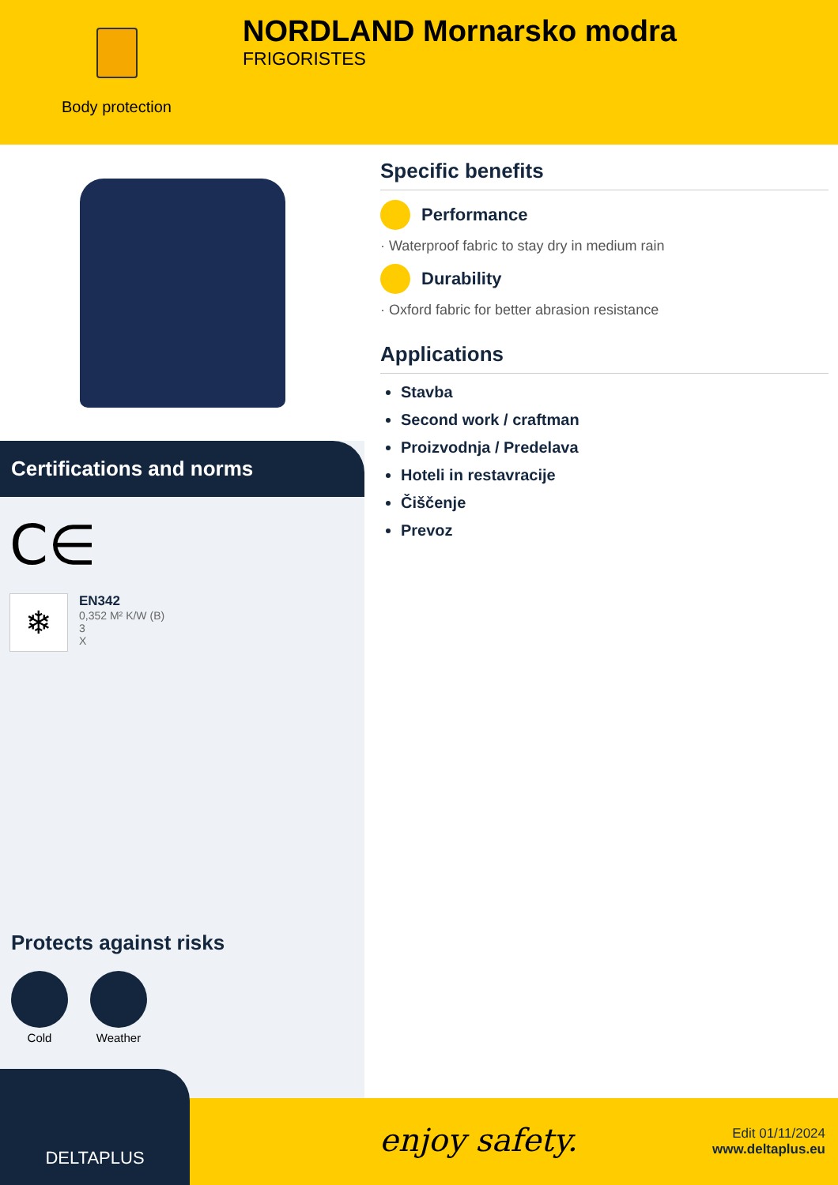Body protection
NORDLAND Mornarsko modra
FRIGORISTES
Certifications and norms
C∈
❄
EN342
0,352 M² K/W (B)
3
X
Protects against risks
Cold Weather
Specific benefits
Performance
· Waterproof fabric to stay dry in medium rain
Durability
· Oxford fabric for better abrasion resistance
Applications
Stavba
Second work / craftman
Proizvodnja / Predelava
Hoteli in restavracije
Čiščenje
Prevoz
enjoy safety.
Edit 01/11/2024
www.deltaplus.eu
DELTAPLUS